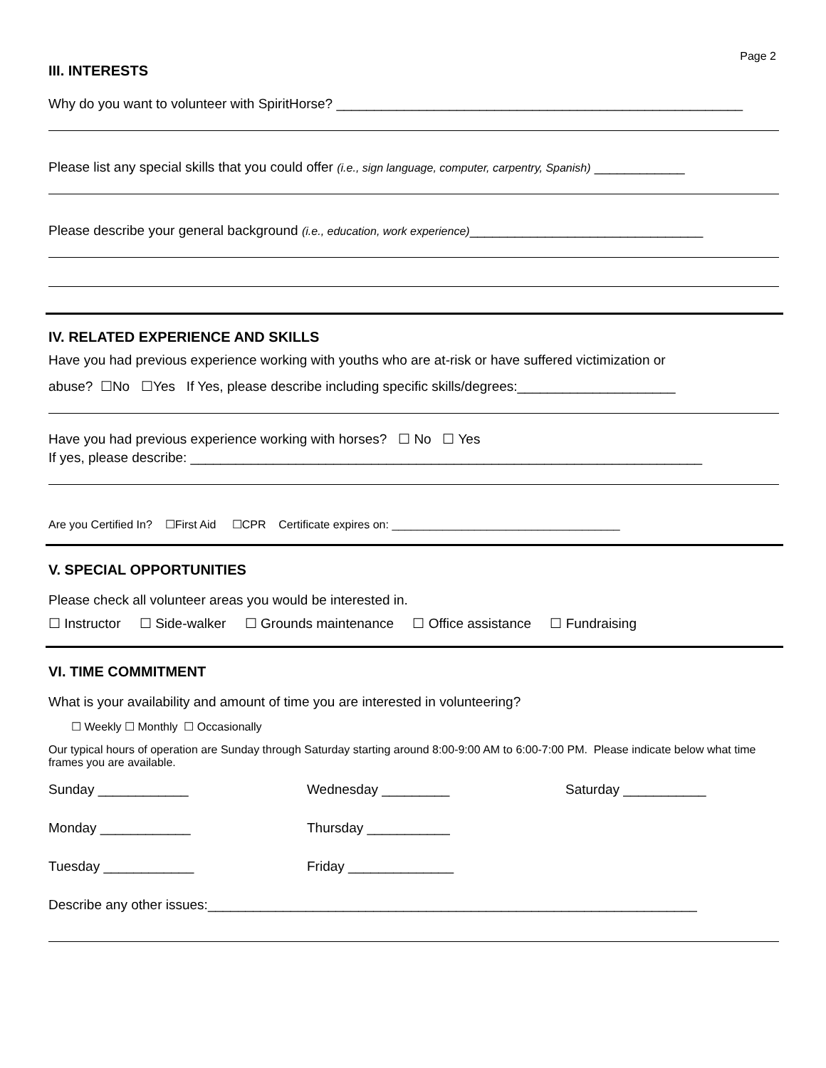Page 2
III. INTERESTS
Why do you want to volunteer with SpiritHorse? ______________________________________________________
Please list any special skills that you could offer (i.e., sign language, computer, carpentry, Spanish) ____________
Please describe your general background (i.e., education, work experience)_______________________________
IV. RELATED EXPERIENCE AND SKILLS
Have you had previous experience working with youths who are at-risk or have suffered victimization or
abuse? ☐No ☐Yes If Yes, please describe including specific skills/degrees:_____________________
Have you had previous experience working with horses? ☐ No ☐ Yes
If yes, please describe: ____________________________________________________________________
Are you Certified In? ☐First Aid ☐CPR Certificate expires on: ____________________________________
V. SPECIAL OPPORTUNITIES
Please check all volunteer areas you would be interested in.
☐ Instructor ☐ Side-walker ☐ Grounds maintenance ☐ Office assistance ☐ Fundraising
VI. TIME COMMITMENT
What is your availability and amount of time you are interested in volunteering?
☐ Weekly ☐ Monthly ☐ Occasionally
Our typical hours of operation are Sunday through Saturday starting around 8:00-9:00 AM to 6:00-7:00 PM. Please indicate below what time frames you are available.
Sunday ____________ Wednesday _________ Saturday ___________
Monday ____________ Thursday ___________
Tuesday ____________ Friday ______________
Describe any other issues:_________________________________________________________________